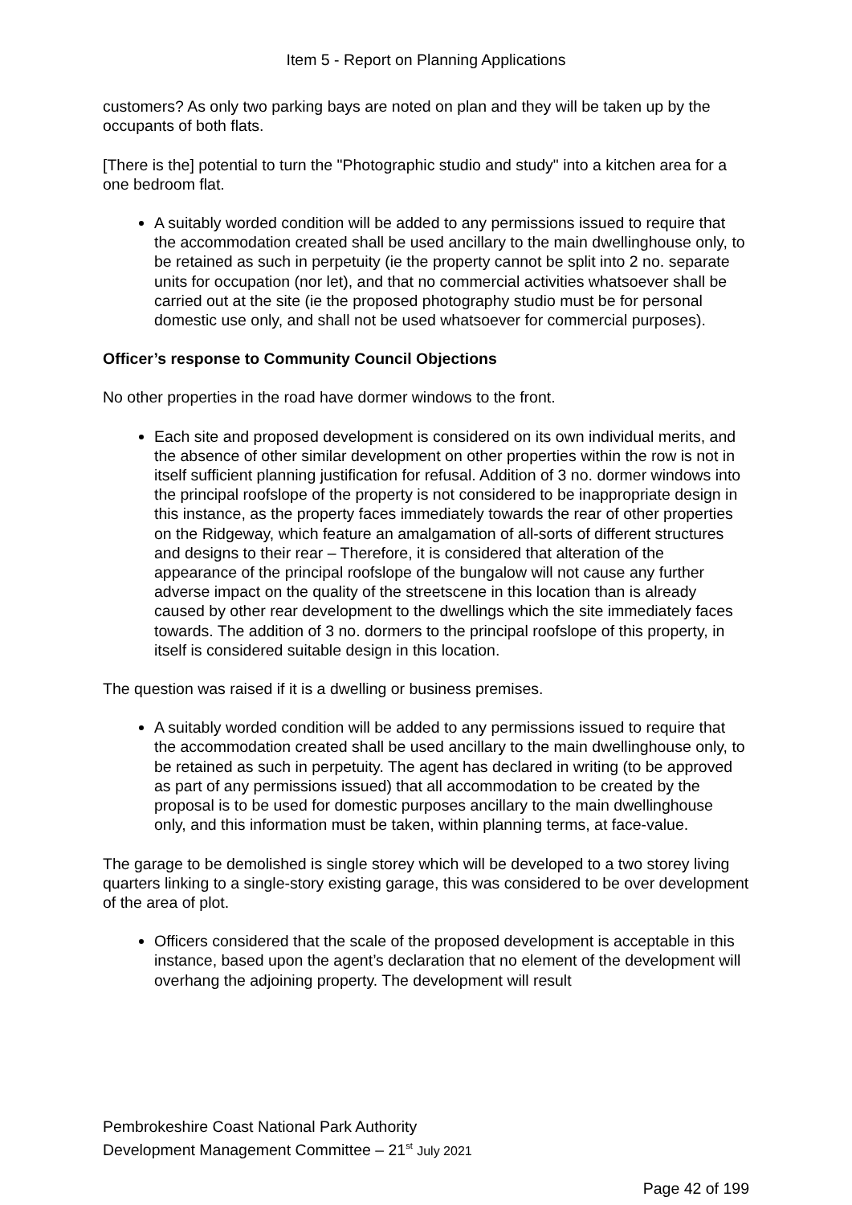Item 5 - Report on Planning Applications
customers? As only two parking bays are noted on plan and they will be taken up by the occupants of both flats.
[There is the] potential to turn the "Photographic studio and study" into a kitchen area for a one bedroom flat.
A suitably worded condition will be added to any permissions issued to require that the accommodation created shall be used ancillary to the main dwellinghouse only, to be retained as such in perpetuity (ie the property cannot be split into 2 no. separate units for occupation (nor let), and that no commercial activities whatsoever shall be carried out at the site (ie the proposed photography studio must be for personal domestic use only, and shall not be used whatsoever for commercial purposes).
Officer’s response to Community Council Objections
No other properties in the road have dormer windows to the front.
Each site and proposed development is considered on its own individual merits, and the absence of other similar development on other properties within the row is not in itself sufficient planning justification for refusal. Addition of 3 no. dormer windows into the principal roofslope of the property is not considered to be inappropriate design in this instance, as the property faces immediately towards the rear of other properties on the Ridgeway, which feature an amalgamation of all-sorts of different structures and designs to their rear – Therefore, it is considered that alteration of the appearance of the principal roofslope of the bungalow will not cause any further adverse impact on the quality of the streetscene in this location than is already caused by other rear development to the dwellings which the site immediately faces towards. The addition of 3 no. dormers to the principal roofslope of this property, in itself is considered suitable design in this location.
The question was raised if it is a dwelling or business premises.
A suitably worded condition will be added to any permissions issued to require that the accommodation created shall be used ancillary to the main dwellinghouse only, to be retained as such in perpetuity. The agent has declared in writing (to be approved as part of any permissions issued) that all accommodation to be created by the proposal is to be used for domestic purposes ancillary to the main dwellinghouse only, and this information must be taken, within planning terms, at face-value.
The garage to be demolished is single storey which will be developed to a two storey living quarters linking to a single-story existing garage, this was considered to be over development of the area of plot.
Officers considered that the scale of the proposed development is acceptable in this instance, based upon the agent’s declaration that no element of the development will overhang the adjoining property. The development will result
Pembrokeshire Coast National Park Authority
Development Management Committee – 21<sup>st</sup> July 2021
Page 42 of 199